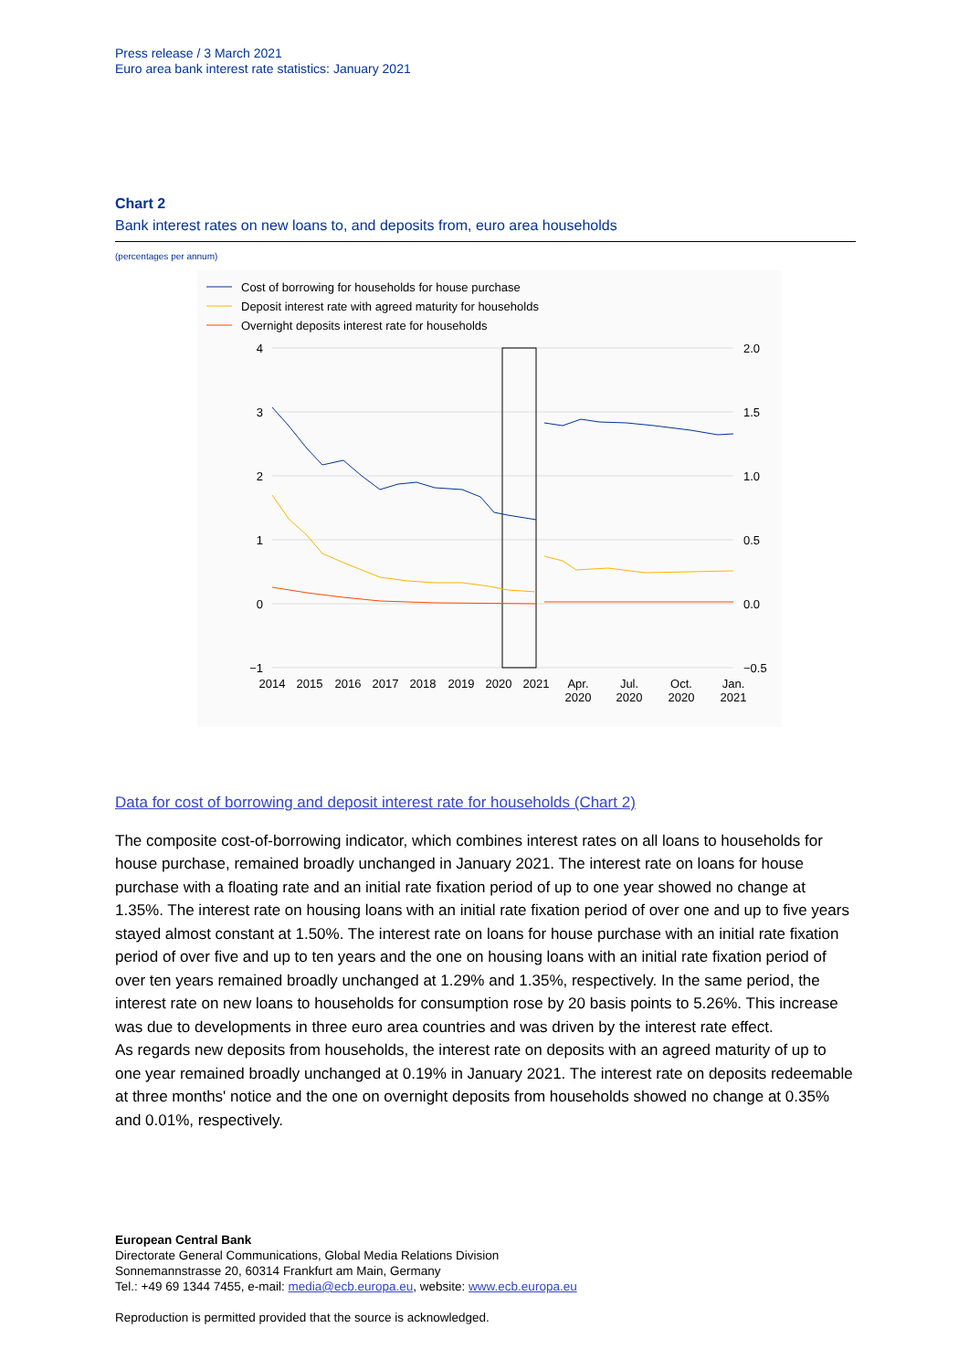Press release / 3 March 2021
Euro area bank interest rate statistics: January 2021
Chart 2
Bank interest rates on new loans to, and deposits from, euro area households
(percentages per annum)
Cost of borrowing for households for house purchase
Deposit interest rate with agreed maturity for households
Overnight deposits interest rate for households
4
3
2
1
0
−1
2.0
1.5
1.0
0.5
0.0
−0.5
2014
2015
2016
2017
2018
2019
2020
2021
Apr.
2020
Jul.
2020
Oct.
2020
Jan.
2021
Data for cost of borrowing and deposit interest rate for households (Chart 2)
The composite cost-of-borrowing indicator, which combines interest rates on all loans to households for house purchase, remained broadly unchanged in January 2021. The interest rate on loans for house purchase with a floating rate and an initial rate fixation period of up to one year showed no change at 1.35%. The interest rate on housing loans with an initial rate fixation period of over one and up to five years stayed almost constant at 1.50%. The interest rate on loans for house purchase with an initial rate fixation period of over five and up to ten years and the one on housing loans with an initial rate fixation period of over ten years remained broadly unchanged at 1.29% and 1.35%, respectively. In the same period, the interest rate on new loans to households for consumption rose by 20 basis points to 5.26%. This increase was due to developments in three euro area countries and was driven by the interest rate effect.
As regards new deposits from households, the interest rate on deposits with an agreed maturity of up to one year remained broadly unchanged at 0.19% in January 2021. The interest rate on deposits redeemable at three months' notice and the one on overnight deposits from households showed no change at 0.35% and 0.01%, respectively.
European Central Bank
Directorate General Communications, Global Media Relations Division
Sonnemannstrasse 20, 60314 Frankfurt am Main, Germany
Tel.: +49 69 1344 7455, e-mail: media@ecb.europa.eu, website: www.ecb.europa.eu
Reproduction is permitted provided that the source is acknowledged.